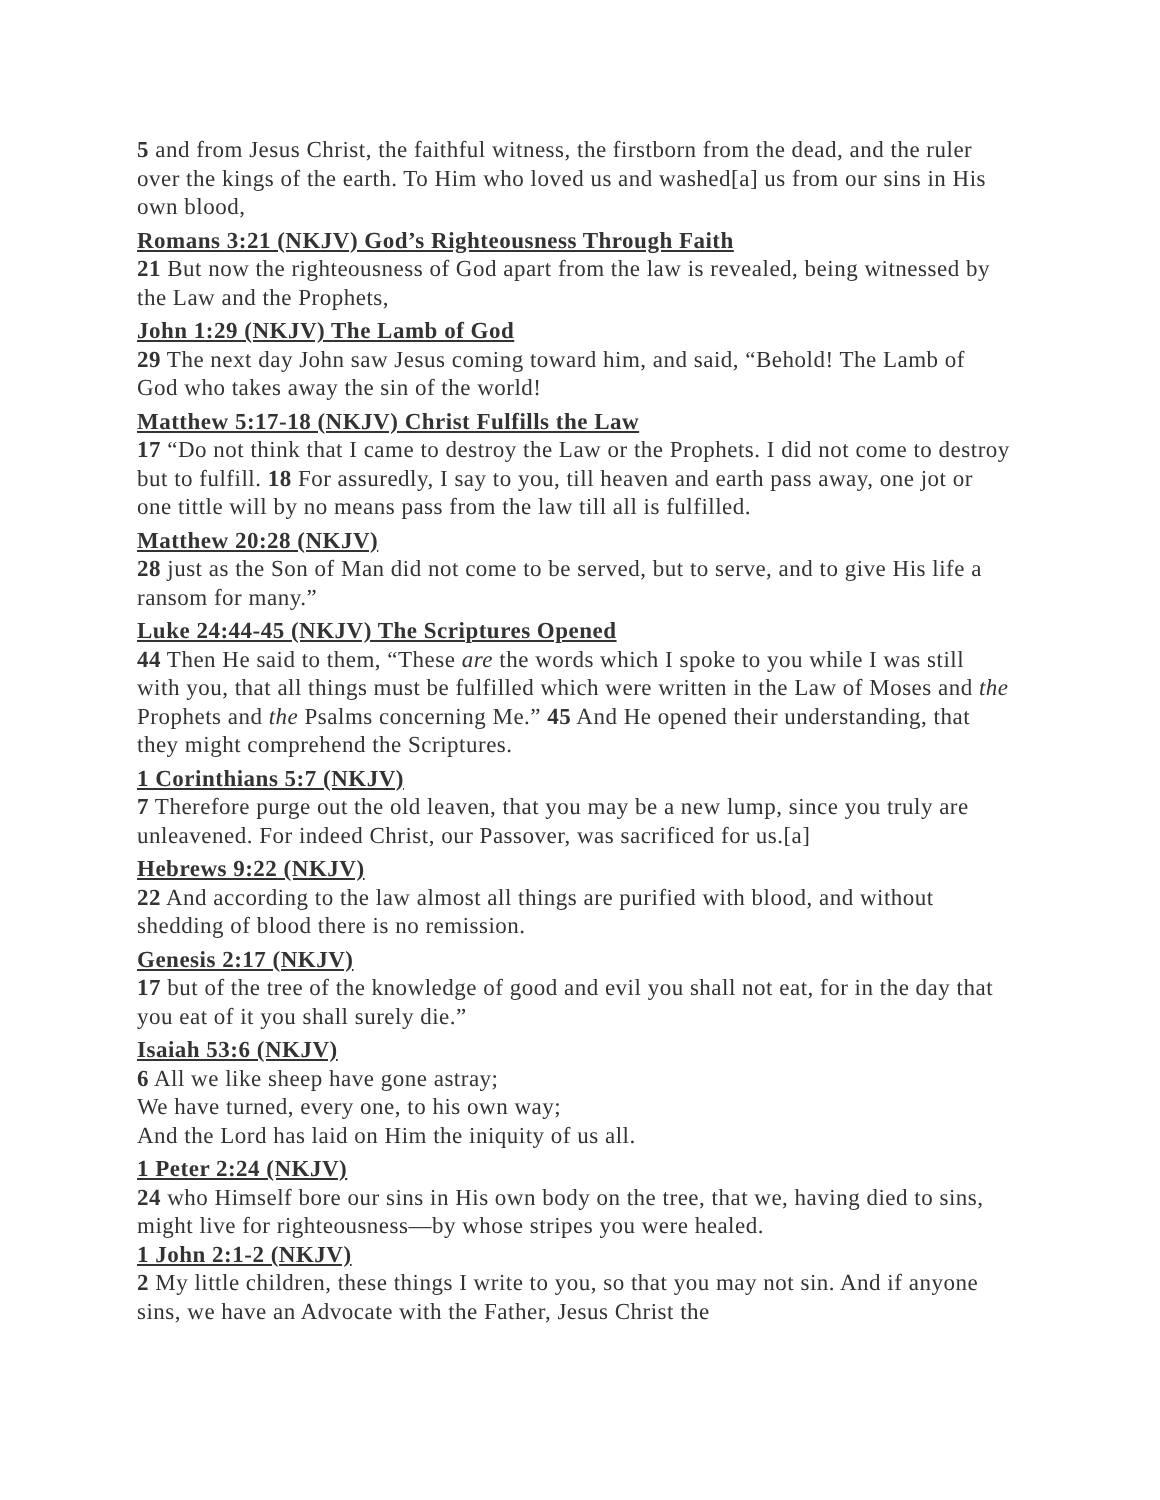5 and from Jesus Christ, the faithful witness, the firstborn from the dead, and the ruler over the kings of the earth. To Him who loved us and washed[a] us from our sins in His own blood,
Romans 3:21 (NKJV) God’s Righteousness Through Faith
21 But now the righteousness of God apart from the law is revealed, being witnessed by the Law and the Prophets,
John 1:29 (NKJV) The Lamb of God
29 The next day John saw Jesus coming toward him, and said, “Behold! The Lamb of God who takes away the sin of the world!
Matthew 5:17-18 (NKJV) Christ Fulfills the Law
17 “Do not think that I came to destroy the Law or the Prophets. I did not come to destroy but to fulfill. 18 For assuredly, I say to you, till heaven and earth pass away, one jot or one tittle will by no means pass from the law till all is fulfilled.
Matthew 20:28 (NKJV)
28 just as the Son of Man did not come to be served, but to serve, and to give His life a ransom for many.”
Luke 24:44-45 (NKJV) The Scriptures Opened
44 Then He said to them, “These are the words which I spoke to you while I was still with you, that all things must be fulfilled which were written in the Law of Moses and the Prophets and the Psalms concerning Me.” 45 And He opened their understanding, that they might comprehend the Scriptures.
1 Corinthians 5:7 (NKJV)
7 Therefore purge out the old leaven, that you may be a new lump, since you truly are unleavened. For indeed Christ, our Passover, was sacrificed for us.[a]
Hebrews 9:22 (NKJV)
22 And according to the law almost all things are purified with blood, and without shedding of blood there is no remission.
Genesis 2:17 (NKJV)
17 but of the tree of the knowledge of good and evil you shall not eat, for in the day that you eat of it you shall surely die.”
Isaiah 53:6 (NKJV)
6 All we like sheep have gone astray;
We have turned, every one, to his own way;
And the Lord has laid on Him the iniquity of us all.
1 Peter 2:24 (NKJV)
24 who Himself bore our sins in His own body on the tree, that we, having died to sins, might live for righteousness—by whose stripes you were healed.
1 John 2:1-2 (NKJV)
2 My little children, these things I write to you, so that you may not sin. And if anyone sins, we have an Advocate with the Father, Jesus Christ the